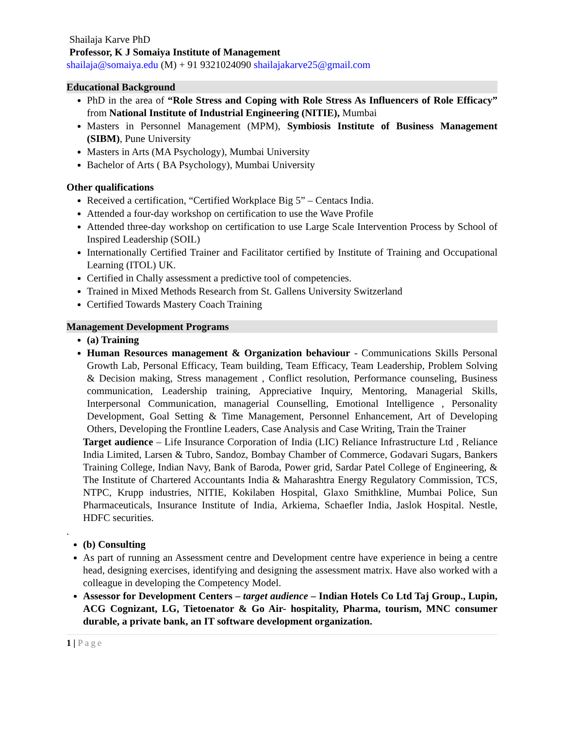Shailaja Karve PhD
Professor, K J Somaiya Institute of Management
shailaja@somaiya.edu (M) + 91 9321024090 shailajakarve25@gmail.com
Educational Background
PhD in the area of “Role Stress and Coping with Role Stress As Influencers of Role Efficacy” from National Institute of Industrial Engineering (NITIE), Mumbai
Masters in Personnel Management (MPM), Symbiosis Institute of Business Management (SIBM), Pune University
Masters in Arts (MA Psychology), Mumbai University
Bachelor of Arts ( BA Psychology), Mumbai University
Other qualifications
Received a certification, “Certified Workplace Big 5” – Centacs India.
Attended a four-day workshop on certification to use the Wave Profile
Attended three-day workshop on certification to use Large Scale Intervention Process by School of Inspired Leadership (SOIL)
Internationally Certified Trainer and Facilitator certified by Institute of Training and Occupational Learning (ITOL) UK.
Certified in Chally assessment a predictive tool of competencies.
Trained in Mixed Methods Research from St. Gallens University Switzerland
Certified Towards Mastery Coach Training
Management Development Programs
(a) Training
Human Resources management & Organization behaviour - Communications Skills Personal Growth Lab, Personal Efficacy, Team building, Team Efficacy, Team Leadership, Problem Solving & Decision making, Stress management , Conflict resolution, Performance counseling, Business communication, Leadership training, Appreciative Inquiry, Mentoring, Managerial Skills, Interpersonal Communication, managerial Counselling, Emotional Intelligence , Personality Development, Goal Setting & Time Management, Personnel Enhancement, Art of Developing Others, Developing the Frontline Leaders, Case Analysis and Case Writing, Train the Trainer
Target audience – Life Insurance Corporation of India (LIC) Reliance Infrastructure Ltd , Reliance India Limited, Larsen & Tubro, Sandoz, Bombay Chamber of Commerce, Godavari Sugars, Bankers Training College, Indian Navy, Bank of Baroda, Power grid, Sardar Patel College of Engineering, & The Institute of Chartered Accountants India & Maharashtra Energy Regulatory Commission, TCS, NTPC, Krupp industries, NITIE, Kokilaben Hospital, Glaxo Smithkline, Mumbai Police, Sun Pharmaceuticals, Insurance Institute of India, Arkiema, Schaefler India, Jaslok Hospital. Nestle, HDFC securities.
.
(b) Consulting
As part of running an Assessment centre and Development centre have experience in being a centre head, designing exercises, identifying and designing the assessment matrix. Have also worked with a colleague in developing the Competency Model.
Assessor for Development Centers – target audience – Indian Hotels Co Ltd Taj Group., Lupin, ACG Cognizant, LG, Tietoenator & Go Air- hospitality, Pharma, tourism, MNC consumer durable, a private bank, an IT software development organization.
1 | Page